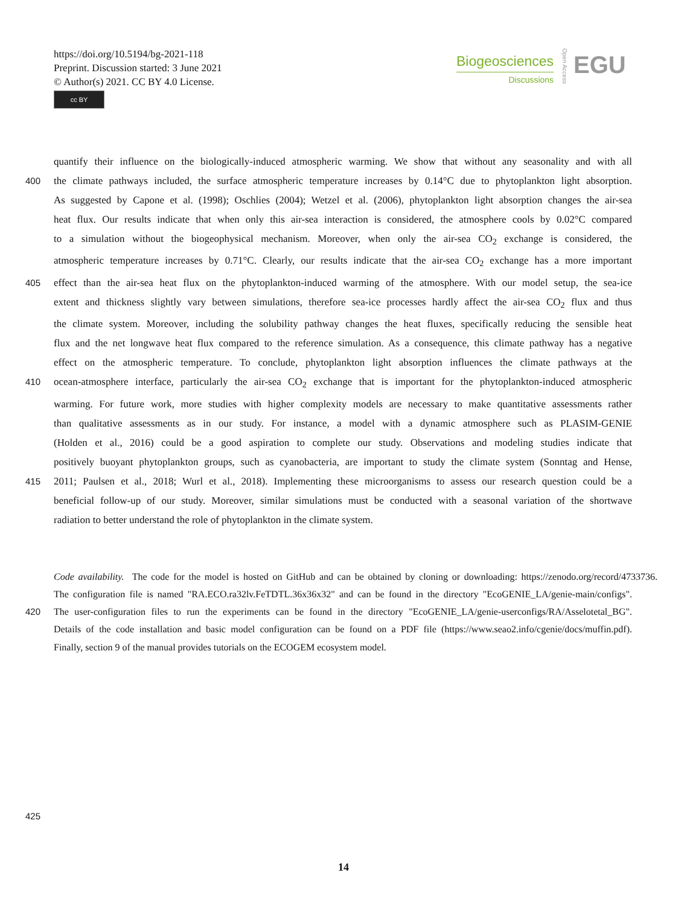https://doi.org/10.5194/bg-2021-118
Preprint. Discussion started: 3 June 2021
© Author(s) 2021. CC BY 4.0 License.
cc BY
Biogeosciences
Discussions
Open Access
EGU
quantify their influence on the biologically-induced atmospheric warming. We show that without any seasonality and with all
400 the climate pathways included, the surface atmospheric temperature increases by 0.14°C due to phytoplankton light absorption.
As suggested by Capone et al. (1998); Oschlies (2004); Wetzel et al. (2006), phytoplankton light absorption changes the air-sea
heat flux. Our results indicate that when only this air-sea interaction is considered, the atmosphere cools by 0.02°C compared
to a simulation without the biogeophysical mechanism. Moreover, when only the air-sea CO<sub>2</sub> exchange is considered, the
atmospheric temperature increases by 0.71°C. Clearly, our results indicate that the air-sea CO<sub>2</sub> exchange has a more important
405 effect than the air-sea heat flux on the phytoplankton-induced warming of the atmosphere. With our model setup, the sea-ice
extent and thickness slightly vary between simulations, therefore sea-ice processes hardly affect the air-sea CO<sub>2</sub> flux and thus
the climate system. Moreover, including the solubility pathway changes the heat fluxes, specifically reducing the sensible heat
flux and the net longwave heat flux compared to the reference simulation. As a consequence, this climate pathway has a negative
effect on the atmospheric temperature. To conclude, phytoplankton light absorption influences the climate pathways at the
410 ocean-atmosphere interface, particularly the air-sea CO<sub>2</sub> exchange that is important for the phytoplankton-induced atmospheric
warming. For future work, more studies with higher complexity models are necessary to make quantitative assessments rather
than qualitative assessments as in our study. For instance, a model with a dynamic atmosphere such as PLASIM-GENIE
(Holden et al., 2016) could be a good aspiration to complete our study. Observations and modeling studies indicate that
positively buoyant phytoplankton groups, such as cyanobacteria, are important to study the climate system (Sonntag and Hense,
415 2011; Paulsen et al., 2018; Wurl et al., 2018). Implementing these microorganisms to assess our research question could be a
beneficial follow-up of our study. Moreover, similar simulations must be conducted with a seasonal variation of the shortwave
radiation to better understand the role of phytoplankton in the climate system.
Code availability. The code for the model is hosted on GitHub and can be obtained by cloning or downloading: https://zenodo.org/record/4733736.
The configuration file is named "RA.ECO.ra32lv.FeTDTL.36x36x32" and can be found in the directory "EcoGENIE_LA/genie-main/configs".
420 The user-configuration files to run the experiments can be found in the directory "EcoGENIE_LA/genie-userconfigs/RA/Asselotetal_BG".
Details of the code installation and basic model configuration can be found on a PDF file (https://www.seao2.info/cgenie/docs/muffin.pdf).
Finally, section 9 of the manual provides tutorials on the ECOGEM ecosystem model.
425
14